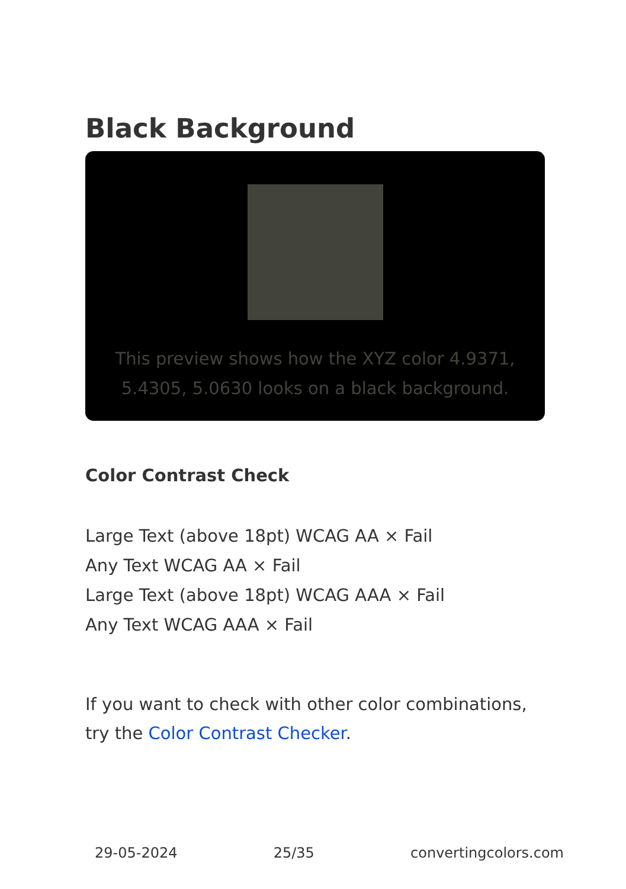Black Background
This preview shows how the XYZ color 4.9371, 5.4305, 5.0630 looks on a black background.
Color Contrast Check
Large Text (above 18pt) WCAG AA × Fail
Any Text WCAG AA × Fail
Large Text (above 18pt) WCAG AAA × Fail
Any Text WCAG AAA × Fail
If you want to check with other color combinations, try the Color Contrast Checker.
29-05-2024 25/35 convertingcolors.com